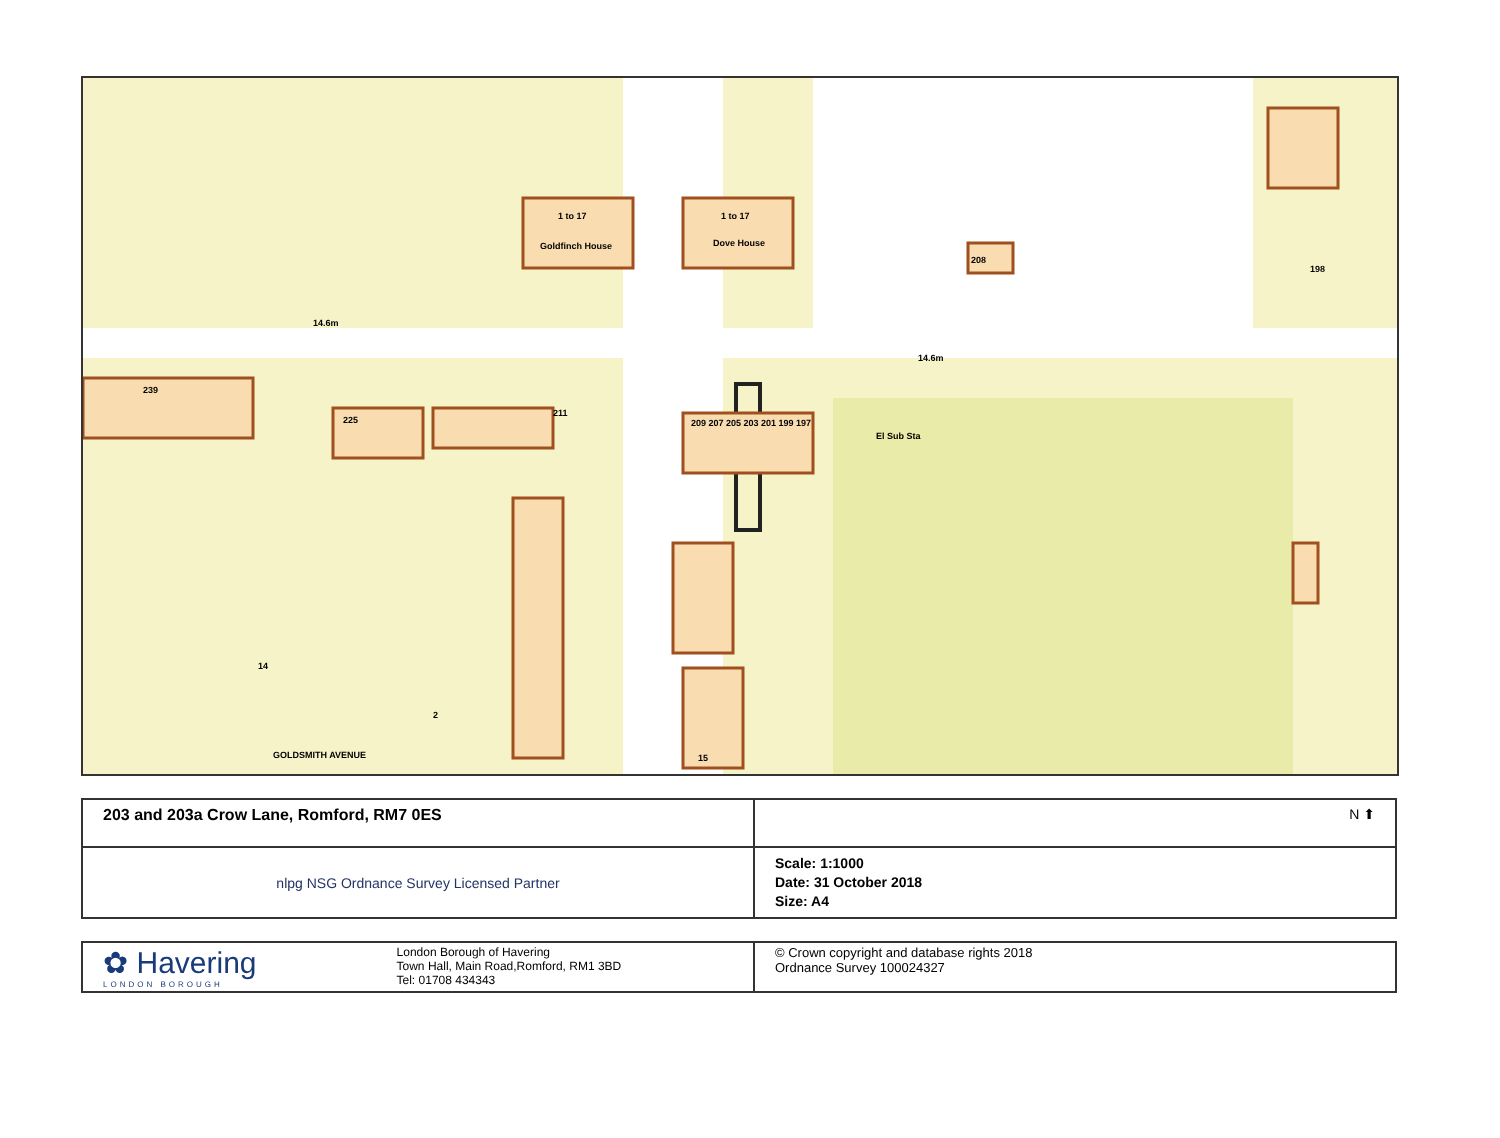14.6m
14.6m
1 to 17
Goldfinch House
1 to 17
Dove House
208
198
El Sub Sta
209 207 205 203 201 199 197
239
225
211
14
2
GOLDSMITH AVENUE 15
| 203 and 203a Crow Lane, Romford, RM7 0ES | N ⬆ |
| nlpg NSG Ordnance Survey Licensed Partner | Scale: 1:1000 Date: 31 October 2018 Size: A4 |
| ✿ Havering LONDON BOROUGH London Borough of Havering Town Hall, Main Road,Romford, RM1 3BD Tel: 01708 434343 | © Crown copyright and database rights 2018 Ordnance Survey 100024327 |